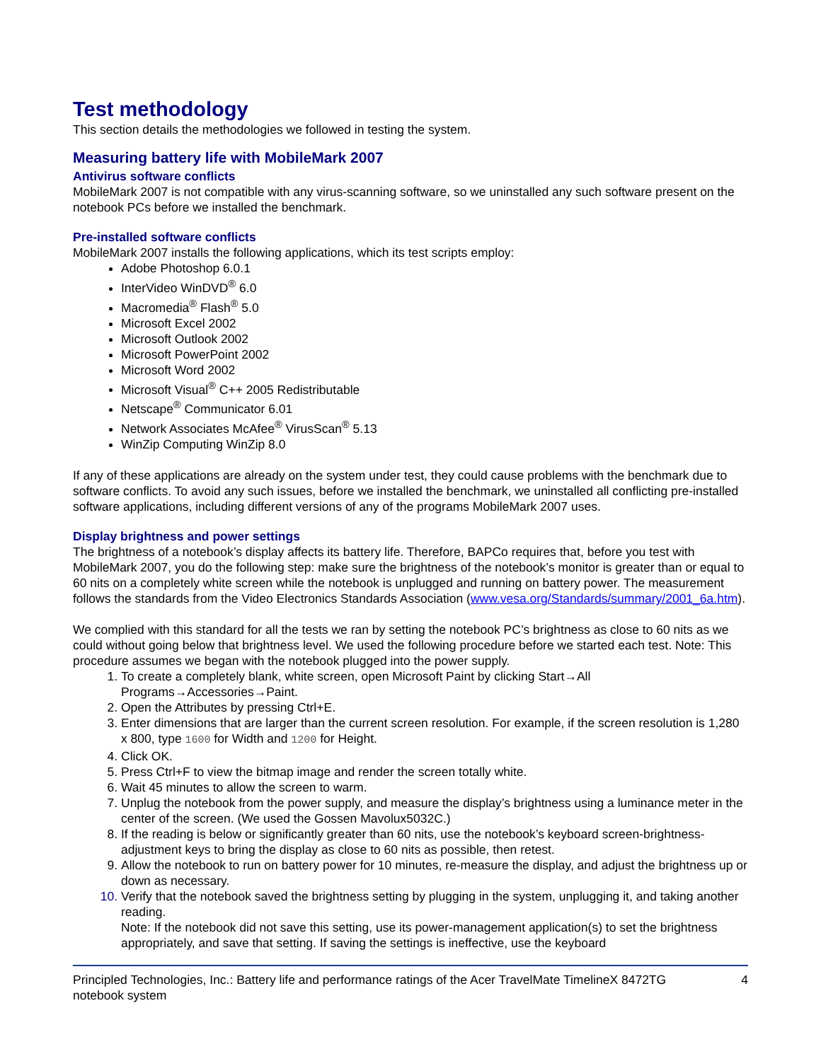Test methodology
This section details the methodologies we followed in testing the system.
Measuring battery life with MobileMark 2007
Antivirus software conflicts
MobileMark 2007 is not compatible with any virus-scanning software, so we uninstalled any such software present on the notebook PCs before we installed the benchmark.
Pre-installed software conflicts
MobileMark 2007 installs the following applications, which its test scripts employ:
Adobe Photoshop 6.0.1
InterVideo WinDVD<sup>®</sup> 6.0
Macromedia<sup>®</sup> Flash<sup>®</sup> 5.0
Microsoft Excel 2002
Microsoft Outlook 2002
Microsoft PowerPoint 2002
Microsoft Word 2002
Microsoft Visual<sup>®</sup> C++ 2005 Redistributable
Netscape<sup>®</sup> Communicator 6.01
Network Associates McAfee<sup>®</sup> VirusScan<sup>®</sup> 5.13
WinZip Computing WinZip 8.0
If any of these applications are already on the system under test, they could cause problems with the benchmark due to software conflicts. To avoid any such issues, before we installed the benchmark, we uninstalled all conflicting pre-installed software applications, including different versions of any of the programs MobileMark 2007 uses.
Display brightness and power settings
The brightness of a notebook’s display affects its battery life. Therefore, BAPCo requires that, before you test with MobileMark 2007, you do the following step: make sure the brightness of the notebook’s monitor is greater than or equal to 60 nits on a completely white screen while the notebook is unplugged and running on battery power. The measurement follows the standards from the Video Electronics Standards Association (www.vesa.org/Standards/summary/2001_6a.htm).
We complied with this standard for all the tests we ran by setting the notebook PC’s brightness as close to 60 nits as we could without going below that brightness level. We used the following procedure before we started each test. Note: This procedure assumes we began with the notebook plugged into the power supply.
1. To create a completely blank, white screen, open Microsoft Paint by clicking Start→All Programs→Accessories→Paint.
2. Open the Attributes by pressing Ctrl+E.
3. Enter dimensions that are larger than the current screen resolution. For example, if the screen resolution is 1,280 x 800, type 1600 for Width and 1200 for Height.
4. Click OK.
5. Press Ctrl+F to view the bitmap image and render the screen totally white.
6. Wait 45 minutes to allow the screen to warm.
7. Unplug the notebook from the power supply, and measure the display’s brightness using a luminance meter in the center of the screen. (We used the Gossen Mavolux5032C.)
8. If the reading is below or significantly greater than 60 nits, use the notebook’s keyboard screen-brightness-adjustment keys to bring the display as close to 60 nits as possible, then retest.
9. Allow the notebook to run on battery power for 10 minutes, re-measure the display, and adjust the brightness up or down as necessary.
10. Verify that the notebook saved the brightness setting by plugging in the system, unplugging it, and taking another reading.
Note: If the notebook did not save this setting, use its power-management application(s) to set the brightness appropriately, and save that setting. If saving the settings is ineffective, use the keyboard
Principled Technologies, Inc.: Battery life and performance ratings of the Acer TravelMate TimelineX 8472TG notebook system 4